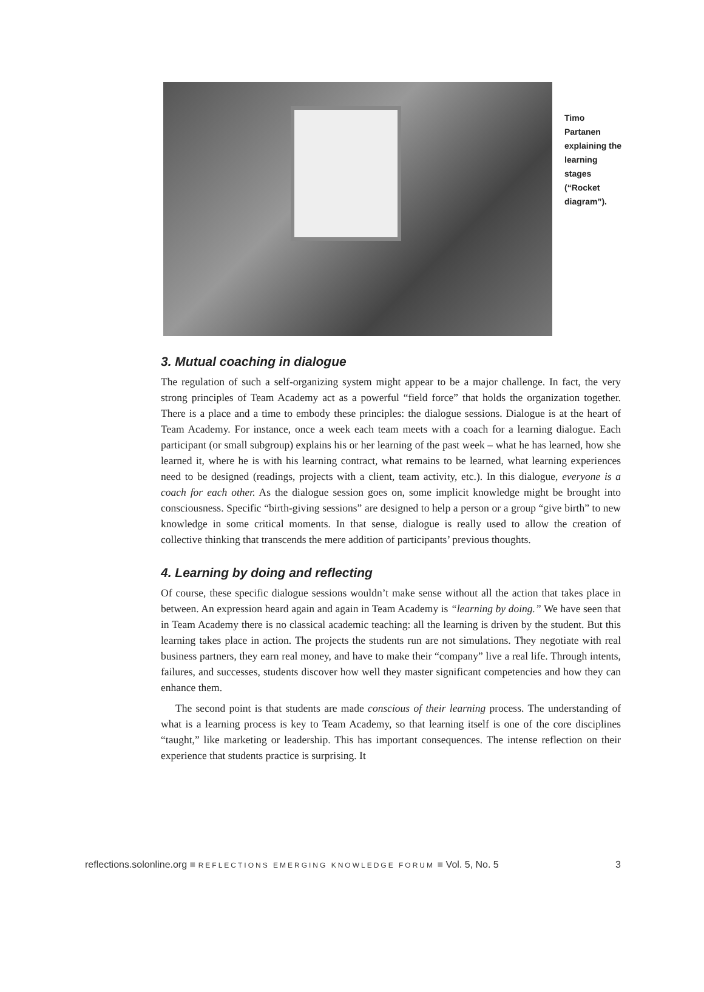Timo Partanen explaining the learning stages (“Rocket diagram”).
3. Mutual coaching in dialogue
The regulation of such a self-organizing system might appear to be a major challenge. In fact, the very strong principles of Team Academy act as a powerful “field force” that holds the organization together. There is a place and a time to embody these principles: the dialogue sessions. Dialogue is at the heart of Team Academy. For instance, once a week each team meets with a coach for a learning dialogue. Each participant (or small subgroup) explains his or her learning of the past week – what he has learned, how she learned it, where he is with his learning contract, what remains to be learned, what learning experiences need to be designed (readings, projects with a client, team activity, etc.). In this dialogue, everyone is a coach for each other. As the dialogue session goes on, some implicit knowledge might be brought into consciousness. Specific “birth-giving sessions” are designed to help a person or a group “give birth” to new knowledge in some critical moments. In that sense, dialogue is really used to allow the creation of collective thinking that transcends the mere addition of participants’ previous thoughts.
4. Learning by doing and reflecting
Of course, these specific dialogue sessions wouldn’t make sense without all the action that takes place in between. An expression heard again and again in Team Academy is “learning by doing.” We have seen that in Team Academy there is no classical academic teaching: all the learning is driven by the student. But this learning takes place in action. The projects the students run are not simulations. They negotiate with real business partners, they earn real money, and have to make their “company” live a real life. Through intents, failures, and successes, students discover how well they master significant competencies and how they can enhance them.
The second point is that students are made conscious of their learning process. The understanding of what is a learning process is key to Team Academy, so that learning itself is one of the core disciplines “taught,” like marketing or leadership. This has important consequences. The intense reflection on their experience that students practice is surprising. It
reflections.solonline.org ■ REFLECTIONS EMERGING KNOWLEDGE FORUM ■ Vol. 5, No. 5 3